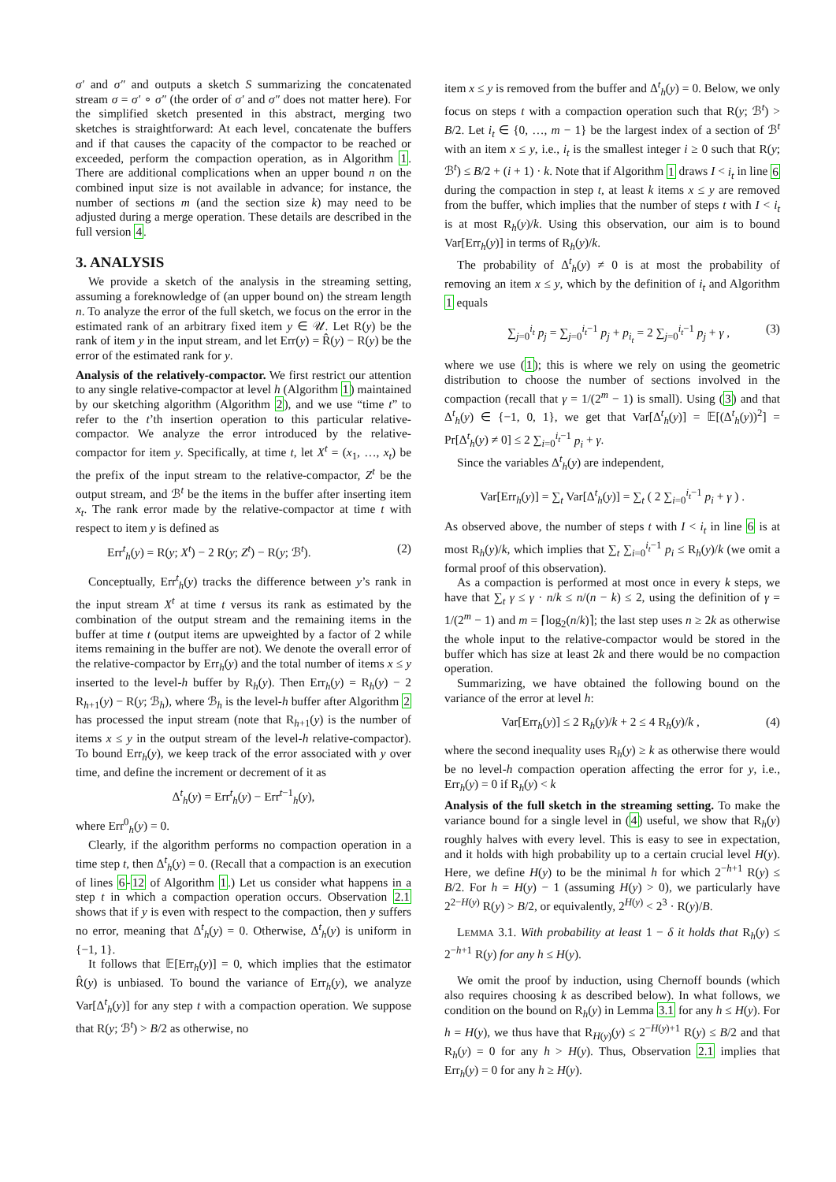σ′ and σ″ and outputs a sketch S summarizing the concatenated stream σ = σ′ ∘ σ″ (the order of σ′ and σ″ does not matter here). For the simplified sketch presented in this abstract, merging two sketches is straightforward: At each level, concatenate the buffers and if that causes the capacity of the compactor to be reached or exceeded, perform the compaction operation, as in Algorithm 1. There are additional complications when an upper bound n on the combined input size is not available in advance; for instance, the number of sections m (and the section size k) may need to be adjusted during a merge operation. These details are described in the full version 4.
3. ANALYSIS
We provide a sketch of the analysis in the streaming setting, assuming a foreknowledge of (an upper bound on) the stream length n. To analyze the error of the full sketch, we focus on the error in the estimated rank of an arbitrary fixed item y ∈ 𝒰. Let R(y) be the rank of item y in the input stream, and let Err(y) = R̂(y) − R(y) be the error of the estimated rank for y.
Analysis of the relatively-compactor. We first restrict our attention to any single relative-compactor at level h (Algorithm 1) maintained by our sketching algorithm (Algorithm 2), and we use “time t” to refer to the t’th insertion operation to this particular relative-compactor. We analyze the error introduced by the relative-compactor for item y. Specifically, at time t, let X<sup>t</sup> = (x<sub>1</sub>, …, x<sub>t</sub>) be the prefix of the input stream to the relative-compactor, Z<sup>t</sup> be the output stream, and ℬ<sup>t</sup> be the items in the buffer after inserting item x<sub>t</sub>. The rank error made by the relative-compactor at time t with respect to item y is defined as
Err<sup>t</sup><sub>h</sub>(y) = R(y; X<sup>t</sup>) − 2 R(y; Z<sup>t</sup>) − R(y; ℬ<sup>t</sup>). (2)
Conceptually, Err<sup>t</sup><sub>h</sub>(y) tracks the difference between y’s rank in the input stream X<sup>t</sup> at time t versus its rank as estimated by the combination of the output stream and the remaining items in the buffer at time t (output items are upweighted by a factor of 2 while items remaining in the buffer are not). We denote the overall error of the relative-compactor by Err<sub>h</sub>(y) and the total number of items x ≤ y inserted to the level-h buffer by R<sub>h</sub>(y). Then Err<sub>h</sub>(y) = R<sub>h</sub>(y) − 2 R<sub>h+1</sub>(y) − R(y; ℬ<sub>h</sub>), where ℬ<sub>h</sub> is the level-h buffer after Algorithm 2 has processed the input stream (note that R<sub>h+1</sub>(y) is the number of items x ≤ y in the output stream of the level-h relative-compactor). To bound Err<sub>h</sub>(y), we keep track of the error associated with y over time, and define the increment or decrement of it as
Δ<sup>t</sup><sub>h</sub>(y) = Err<sup>t</sup><sub>h</sub>(y) − Err<sup>t−1</sup><sub>h</sub>(y),
where Err<sup>0</sup><sub>h</sub>(y) = 0.
Clearly, if the algorithm performs no compaction operation in a time step t, then Δ<sup>t</sup><sub>h</sub>(y) = 0. (Recall that a compaction is an execution of lines 6-12 of Algorithm 1.) Let us consider what happens in a step t in which a compaction operation occurs. Observation 2.1 shows that if y is even with respect to the compaction, then y suffers no error, meaning that Δ<sup>t</sup><sub>h</sub>(y) = 0. Otherwise, Δ<sup>t</sup><sub>h</sub>(y) is uniform in {−1, 1}.
It follows that 𝔼[Err<sub>h</sub>(y)] = 0, which implies that the estimator R̂(y) is unbiased. To bound the variance of Err<sub>h</sub>(y), we analyze Var[Δ<sup>t</sup><sub>h</sub>(y)] for any step t with a compaction operation. We suppose that R(y; ℬ<sup>t</sup>) > B/2 as otherwise, no
item x ≤ y is removed from the buffer and Δ<sup>t</sup><sub>h</sub>(y) = 0. Below, we only focus on steps t with a compaction operation such that R(y; ℬ<sup>t</sup>) > B/2. Let i<sub>t</sub> ∈ {0, …, m − 1} be the largest index of a section of ℬ<sup>t</sup> with an item x ≤ y, i.e., i<sub>t</sub> is the smallest integer i ≥ 0 such that R(y; ℬ<sup>t</sup>) ≤ B/2 + (i + 1) · k. Note that if Algorithm 1 draws I < i<sub>t</sub> in line 6 during the compaction in step t, at least k items x ≤ y are removed from the buffer, which implies that the number of steps t with I < i<sub>t</sub> is at most R<sub>h</sub>(y)/k. Using this observation, our aim is to bound Var[Err<sub>h</sub>(y)] in terms of R<sub>h</sub>(y)/k.
The probability of Δ<sup>t</sup><sub>h</sub>(y) ≠ 0 is at most the probability of removing an item x ≤ y, which by the definition of i<sub>t</sub> and Algorithm 1 equals
∑<sub>j=0</sub><sup>i<sub>t</sub></sup> p<sub>j</sub> = ∑<sub>j=0</sub><sup>i<sub>t</sub>−1</sup> p<sub>j</sub> + p<sub>i<sub>t</sub></sub> = 2 ∑<sub>j=0</sub><sup>i<sub>t</sub>−1</sup> p<sub>j</sub> + γ , (3)
where we use (1); this is where we rely on using the geometric distribution to choose the number of sections involved in the compaction (recall that γ = 1/(2<sup>m</sup> − 1) is small). Using (3) and that Δ<sup>t</sup><sub>h</sub>(y) ∈ {−1, 0, 1}, we get that Var[Δ<sup>t</sup><sub>h</sub>(y)] = 𝔼[(Δ<sup>t</sup><sub>h</sub>(y))<sup>2</sup>] = Pr[Δ<sup>t</sup><sub>h</sub>(y) ≠ 0] ≤ 2 ∑<sub>i=0</sub><sup>i<sub>t</sub>−1</sup> p<sub>i</sub> + γ.
Since the variables Δ<sup>t</sup><sub>h</sub>(y) are independent,
Var[Err<sub>h</sub>(y)] = ∑<sub>t</sub> Var[Δ<sup>t</sup><sub>h</sub>(y)] = ∑<sub>t</sub> ( 2 ∑<sub>i=0</sub><sup>i<sub>t</sub>−1</sup> p<sub>i</sub> + γ ) .
As observed above, the number of steps t with I < i<sub>t</sub> in line 6 is at most R<sub>h</sub>(y)/k, which implies that ∑<sub>t</sub> ∑<sub>i=0</sub><sup>i<sub>t</sub>−1</sup> p<sub>i</sub> ≤ R<sub>h</sub>(y)/k (we omit a formal proof of this observation).
As a compaction is performed at most once in every k steps, we have that ∑<sub>t</sub> γ ≤ γ · n/k ≤ n/(n − k) ≤ 2, using the definition of γ = 1/(2<sup>m</sup> − 1) and m = ⌈log<sub>2</sub>(n/k)⌉; the last step uses n ≥ 2k as otherwise the whole input to the relative-compactor would be stored in the buffer which has size at least 2k and there would be no compaction operation.
Summarizing, we have obtained the following bound on the variance of the error at level h:
Var[Err<sub>h</sub>(y)] ≤ 2 R<sub>h</sub>(y)/k + 2 ≤ 4 R<sub>h</sub>(y)/k , (4)
where the second inequality uses R<sub>h</sub>(y) ≥ k as otherwise there would be no level-h compaction operation affecting the error for y, i.e., Err<sub>h</sub>(y) = 0 if R<sub>h</sub>(y) < k
Analysis of the full sketch in the streaming setting. To make the variance bound for a single level in (4) useful, we show that R<sub>h</sub>(y) roughly halves with every level. This is easy to see in expectation, and it holds with high probability up to a certain crucial level H(y). Here, we define H(y) to be the minimal h for which 2<sup>−h+1</sup> R(y) ≤ B/2. For h = H(y) − 1 (assuming H(y) > 0), we particularly have 2<sup>2−H(y)</sup> R(y) > B/2, or equivalently, 2<sup>H(y)</sup> < 2<sup>3</sup> · R(y)/B.
LEMMA 3.1. With probability at least 1 − δ it holds that R<sub>h</sub>(y) ≤ 2<sup>−h+1</sup> R(y) for any h ≤ H(y).
We omit the proof by induction, using Chernoff bounds (which also requires choosing k as described below). In what follows, we condition on the bound on R<sub>h</sub>(y) in Lemma 3.1 for any h ≤ H(y). For h = H(y), we thus have that R<sub>H(y)</sub>(y) ≤ 2<sup>−H(y)+1</sup> R(y) ≤ B/2 and that R<sub>h</sub>(y) = 0 for any h > H(y). Thus, Observation 2.1 implies that Err<sub>h</sub>(y) = 0 for any h ≥ H(y).